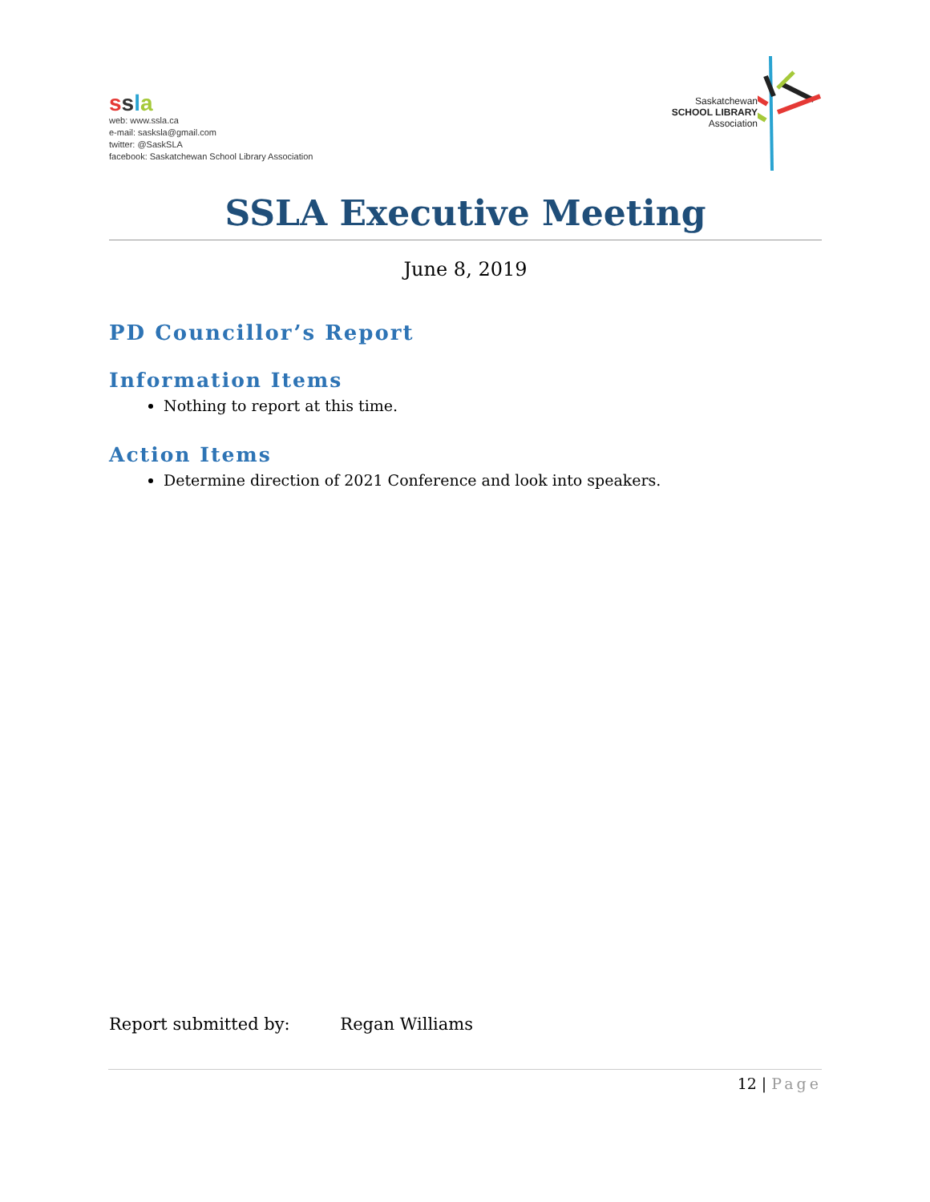ssla
web: www.ssla.ca
e-mail: sasksla@gmail.com
twitter: @SaskSLA
facebook: Saskatchewan School Library Association
Saskatchewan
SCHOOL LIBRARY
Association
SSLA Executive Meeting
June 8, 2019
PD Councillor’s Report
Information Items
Nothing to report at this time.
Action Items
Determine direction of 2021 Conference and look into speakers.
Report submitted by: Regan Williams
12 | Page